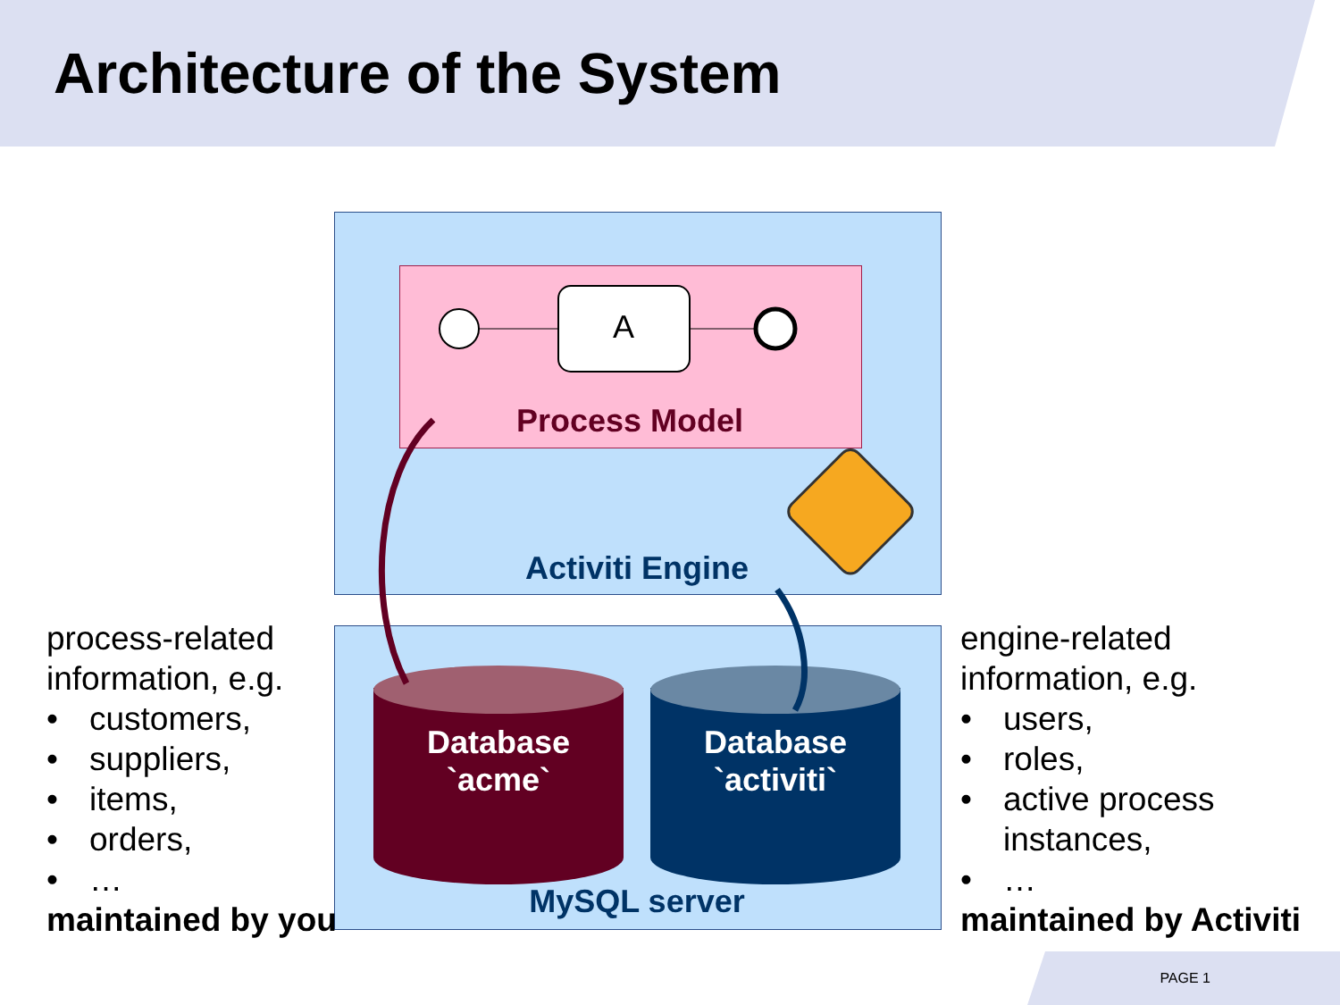Architecture of the System
Process Model
Activiti Engine
Database
`acme`
Database
`activiti`
MySQL server
A
process-related
information, e.g.
• customers,
• suppliers,
• items,
• orders,
• …
maintained by you
engine-related
information, e.g.
• users,
• roles,
• active process
instances,
• …
maintained by Activiti
PAGE 1